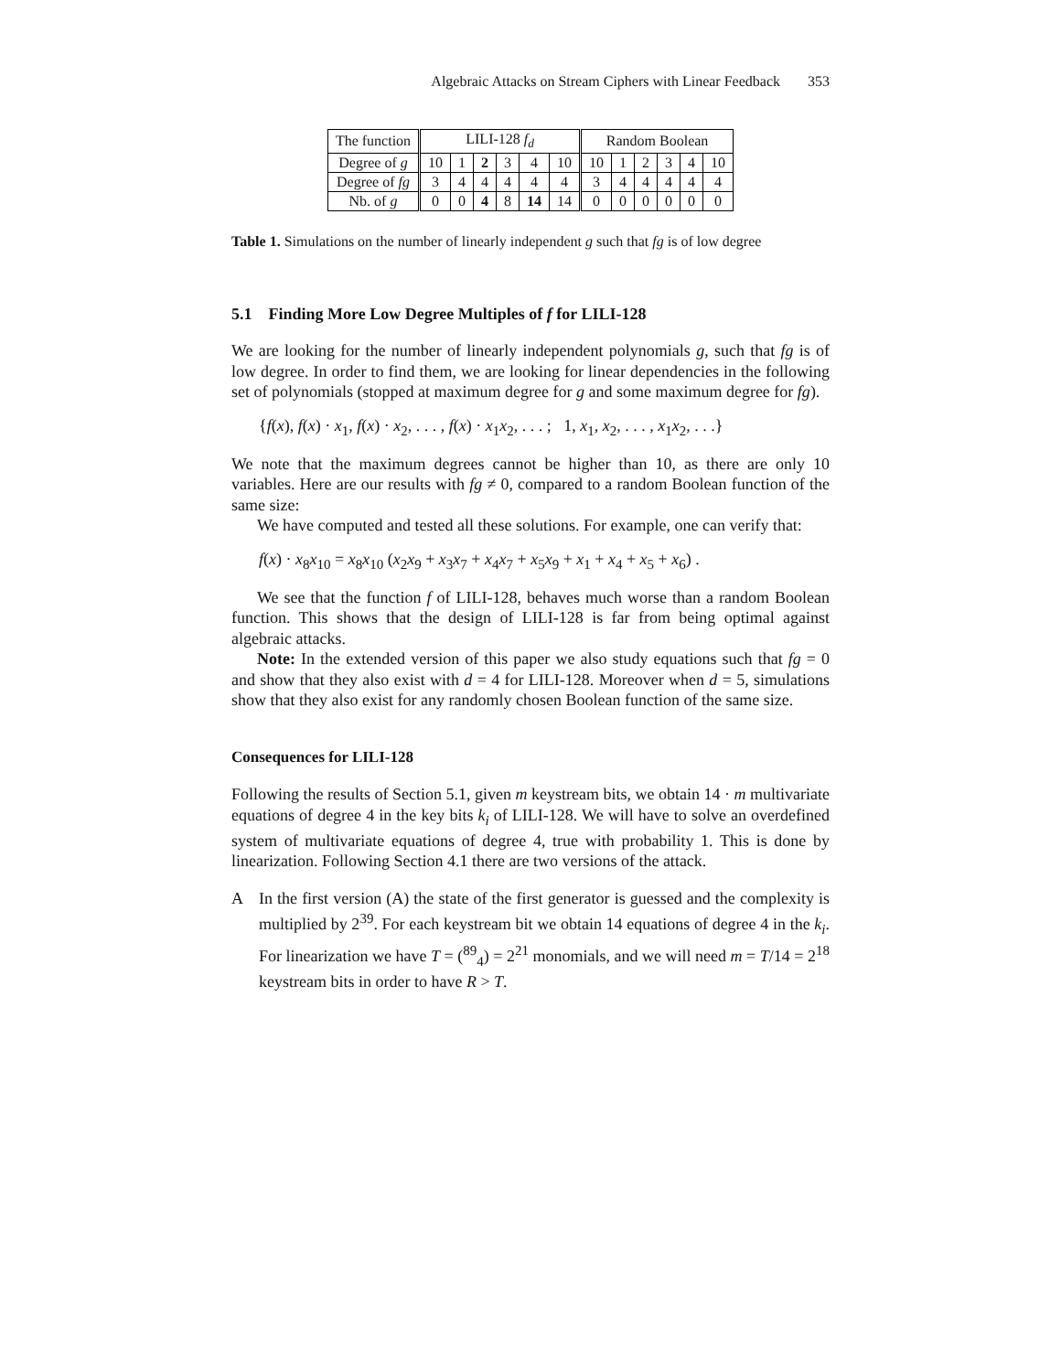Algebraic Attacks on Stream Ciphers with Linear Feedback 353
| The function | LILI-128 f<sub>d</sub> | | | | | | Random Boolean | | | | | |
| Degree of g | 10 | 1 | 2 | 3 | 4 | 10 | 10 | 1 | 2 | 3 | 4 | 10 |
| Degree of fg | 3 | 4 | 4 | 4 | 4 | 4 | 3 | 4 | 4 | 4 | 4 | 4 |
| Nb. of g | 0 | 0 | 4 | 8 | 14 | 14 | 0 | 0 | 0 | 0 | 0 | 0 |
Table 1. Simulations on the number of linearly independent g such that fg is of low degree
5.1 Finding More Low Degree Multiples of f for LILI-128
We are looking for the number of linearly independent polynomials g, such that fg is of low degree. In order to find them, we are looking for linear dependencies in the following set of polynomials (stopped at maximum degree for g and some maximum degree for fg).
{f(x), f(x) · x<sub>1</sub>, f(x) · x<sub>2</sub>, . . . , f(x) · x<sub>1</sub>x<sub>2</sub>, . . . ; 1, x<sub>1</sub>, x<sub>2</sub>, . . . , x<sub>1</sub>x<sub>2</sub>, . . .}
We note that the maximum degrees cannot be higher than 10, as there are only 10 variables. Here are our results with fg ≠ 0, compared to a random Boolean function of the same size:
We have computed and tested all these solutions. For example, one can verify that:
f(x) · x<sub>8</sub>x<sub>10</sub> = x<sub>8</sub>x<sub>10</sub> (x<sub>2</sub>x<sub>9</sub> + x<sub>3</sub>x<sub>7</sub> + x<sub>4</sub>x<sub>7</sub> + x<sub>5</sub>x<sub>9</sub> + x<sub>1</sub> + x<sub>4</sub> + x<sub>5</sub> + x<sub>6</sub>) .
We see that the function f of LILI-128, behaves much worse than a random Boolean function. This shows that the design of LILI-128 is far from being optimal against algebraic attacks.
Note: In the extended version of this paper we also study equations such that fg = 0 and show that they also exist with d = 4 for LILI-128. Moreover when d = 5, simulations show that they also exist for any randomly chosen Boolean function of the same size.
Consequences for LILI-128
Following the results of Section 5.1, given m keystream bits, we obtain 14 · m multivariate equations of degree 4 in the key bits k<sub>i</sub> of LILI-128. We will have to solve an overdefined system of multivariate equations of degree 4, true with probability 1. This is done by linearization. Following Section 4.1 there are two versions of the attack.
A In the first version (A) the state of the first generator is guessed and the complexity is multiplied by 2<sup>39</sup>. For each keystream bit we obtain 14 equations of degree 4 in the k<sub>i</sub>. For linearization we have T = (<sup>89</sup><sub>4</sub>) = 2<sup>21</sup> monomials, and we will need m = T/14 = 2<sup>18</sup> keystream bits in order to have R > T.